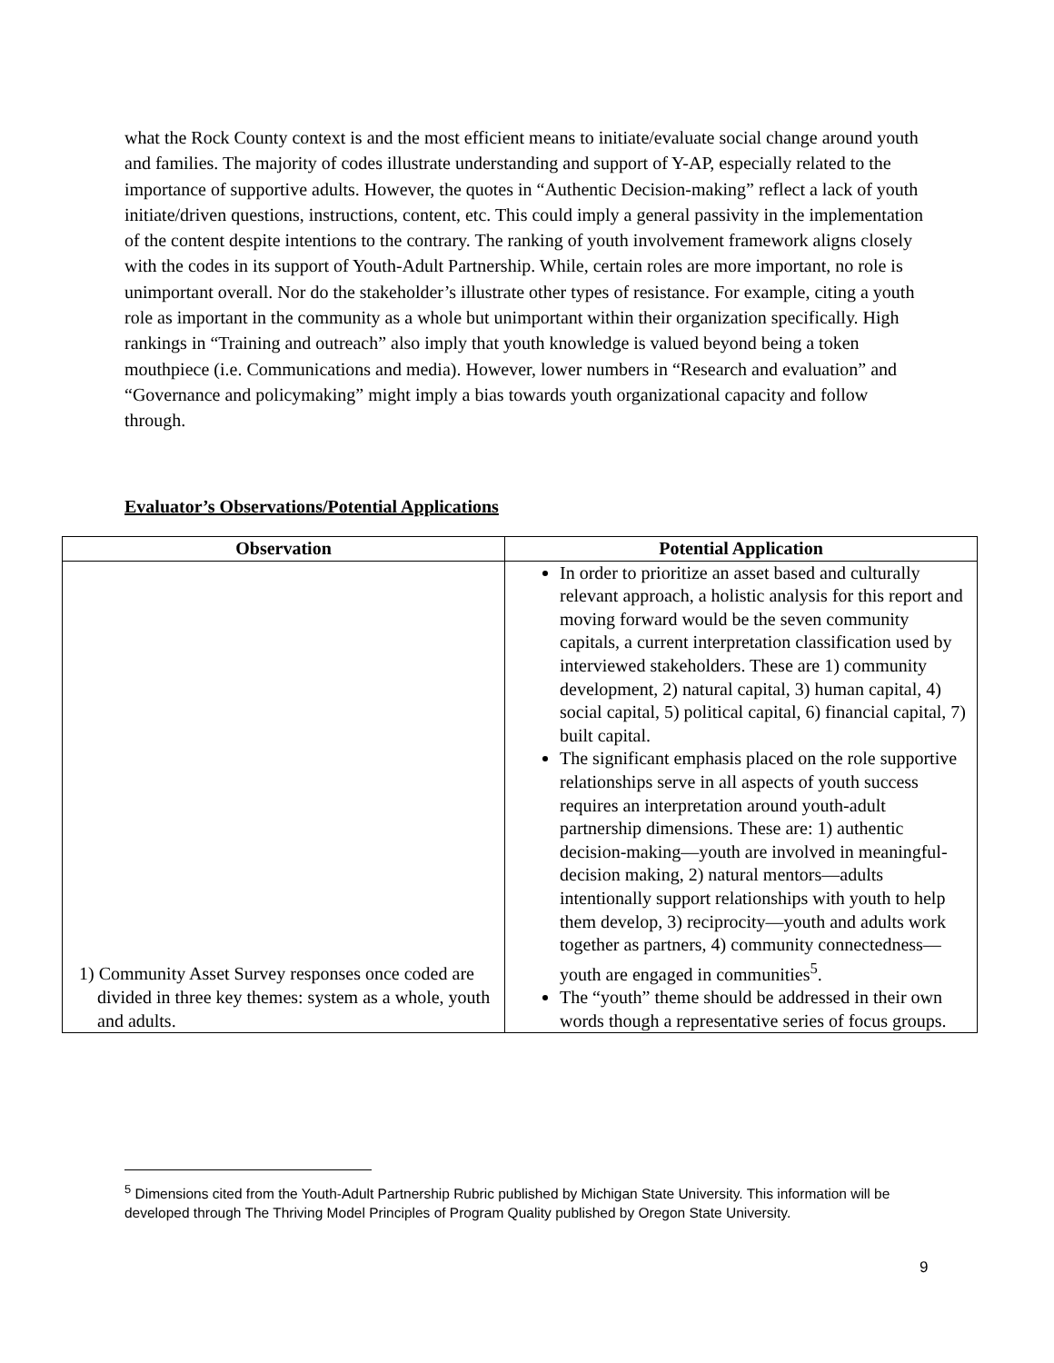what the Rock County context is and the most efficient means to initiate/evaluate social change around youth and families. The majority of codes illustrate understanding and support of Y-AP, especially related to the importance of supportive adults. However, the quotes in “Authentic Decision-making” reflect a lack of youth initiate/driven questions, instructions, content, etc. This could imply a general passivity in the implementation of the content despite intentions to the contrary. The ranking of youth involvement framework aligns closely with the codes in its support of Youth-Adult Partnership. While, certain roles are more important, no role is unimportant overall. Nor do the stakeholder’s illustrate other types of resistance. For example, citing a youth role as important in the community as a whole but unimportant within their organization specifically. High rankings in “Training and outreach” also imply that youth knowledge is valued beyond being a token mouthpiece (i.e. Communications and media). However, lower numbers in “Research and evaluation” and “Governance and policymaking” might imply a bias towards youth organizational capacity and follow through.
Evaluator’s Observations/Potential Applications
| Observation | Potential Application |
| --- | --- |
| 1) Community Asset Survey responses once coded are divided in three key themes: system as a whole, youth and adults. | In order to prioritize an asset based and culturally relevant approach, a holistic analysis for this report and moving forward would be the seven community capitals, a current interpretation classification used by interviewed stakeholders. These are 1) community development, 2) natural capital, 3) human capital, 4) social capital, 5) political capital, 6) financial capital, 7) built capital. The significant emphasis placed on the role supportive relationships serve in all aspects of youth success requires an interpretation around youth-adult partnership dimensions. These are: 1) authentic decision-making—youth are involved in meaningful-decision making, 2) natural mentors—adults intentionally support relationships with youth to help them develop, 3) reciprocity—youth and adults work together as partners, 4) community connectedness—youth are engaged in communities<sup>5</sup>. The “youth” theme should be addressed in their own words though a representative series of focus groups. |
<sup>5</sup> Dimensions cited from the Youth-Adult Partnership Rubric published by Michigan State University. This information will be developed through The Thriving Model Principles of Program Quality published by Oregon State University.
9